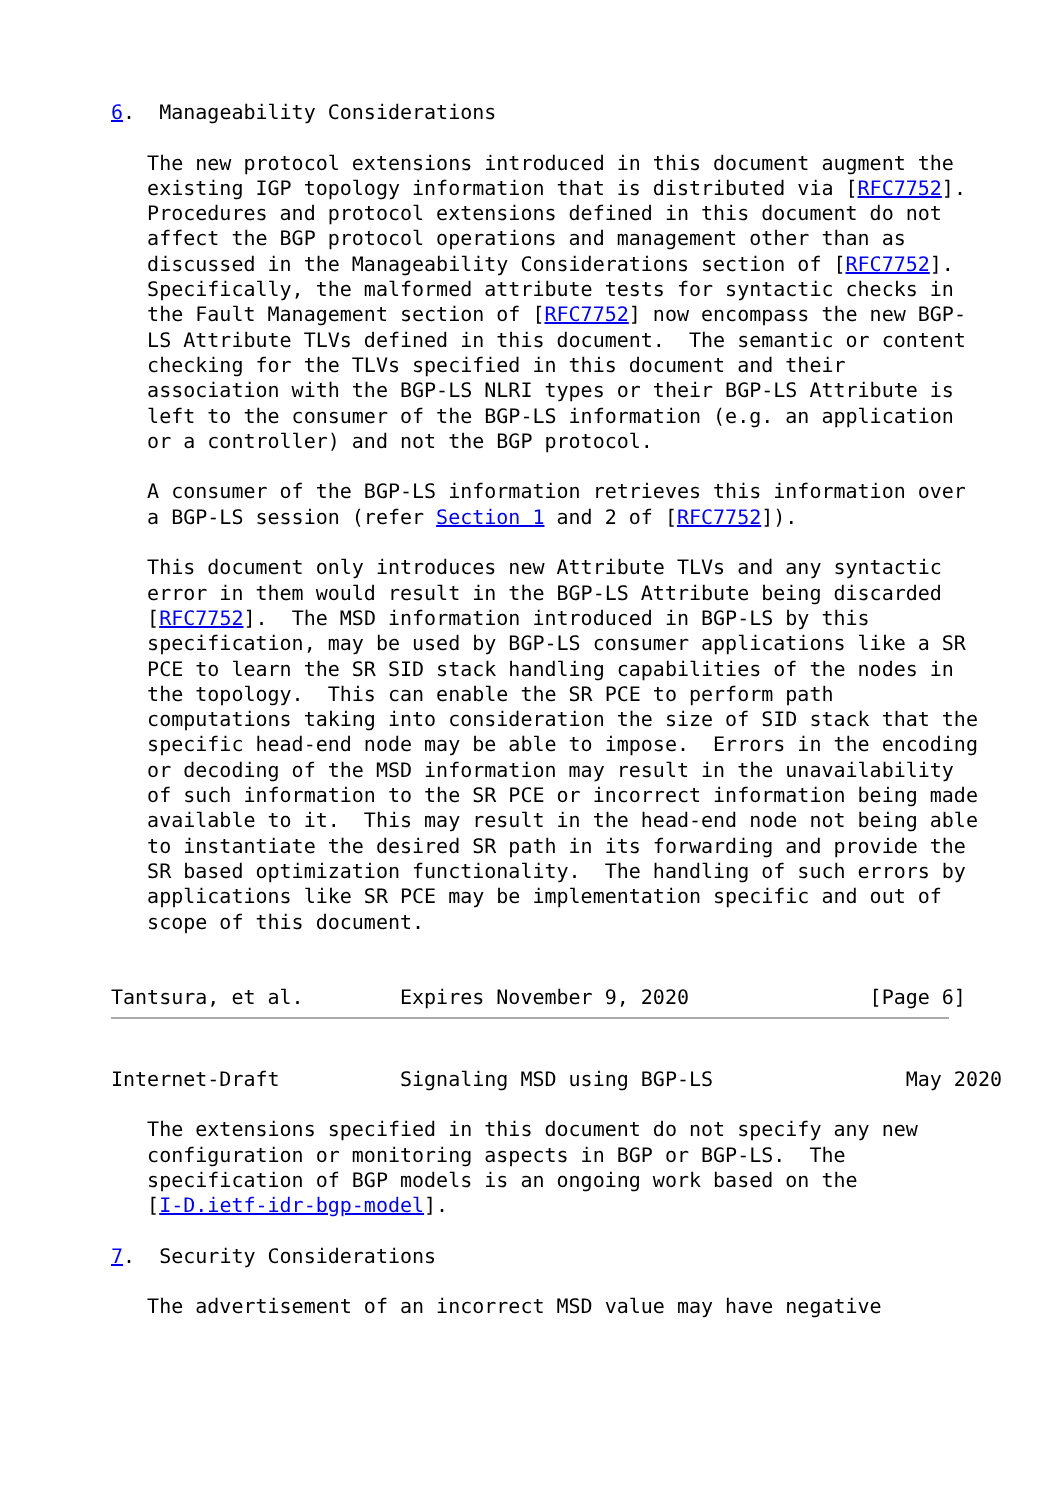6.  Manageability Considerations

   The new protocol extensions introduced in this document augment the
   existing IGP topology information that is distributed via [RFC7752].
   Procedures and protocol extensions defined in this document do not
   affect the BGP protocol operations and management other than as
   discussed in the Manageability Considerations section of [RFC7752].
   Specifically, the malformed attribute tests for syntactic checks in
   the Fault Management section of [RFC7752] now encompass the new BGP-
   LS Attribute TLVs defined in this document.  The semantic or content
   checking for the TLVs specified in this document and their
   association with the BGP-LS NLRI types or their BGP-LS Attribute is
   left to the consumer of the BGP-LS information (e.g. an application
   or a controller) and not the BGP protocol.

   A consumer of the BGP-LS information retrieves this information over
   a BGP-LS session (refer Section 1 and 2 of [RFC7752]).

   This document only introduces new Attribute TLVs and any syntactic
   error in them would result in the BGP-LS Attribute being discarded
   [RFC7752].  The MSD information introduced in BGP-LS by this
   specification, may be used by BGP-LS consumer applications like a SR
   PCE to learn the SR SID stack handling capabilities of the nodes in
   the topology.  This can enable the SR PCE to perform path
   computations taking into consideration the size of SID stack that the
   specific head-end node may be able to impose.  Errors in the encoding
   or decoding of the MSD information may result in the unavailability
   of such information to the SR PCE or incorrect information being made
   available to it.  This may result in the head-end node not being able
   to instantiate the desired SR path in its forwarding and provide the
   SR based optimization functionality.  The handling of such errors by
   applications like SR PCE may be implementation specific and out of
   scope of this document.


Tantsura, et al.        Expires November 9, 2020               [Page 6]
Internet-Draft          Signaling MSD using BGP-LS                May 2020

   The extensions specified in this document do not specify any new
   configuration or monitoring aspects in BGP or BGP-LS.  The
   specification of BGP models is an ongoing work based on the
   [I-D.ietf-idr-bgp-model].

7.  Security Considerations

   The advertisement of an incorrect MSD value may have negative